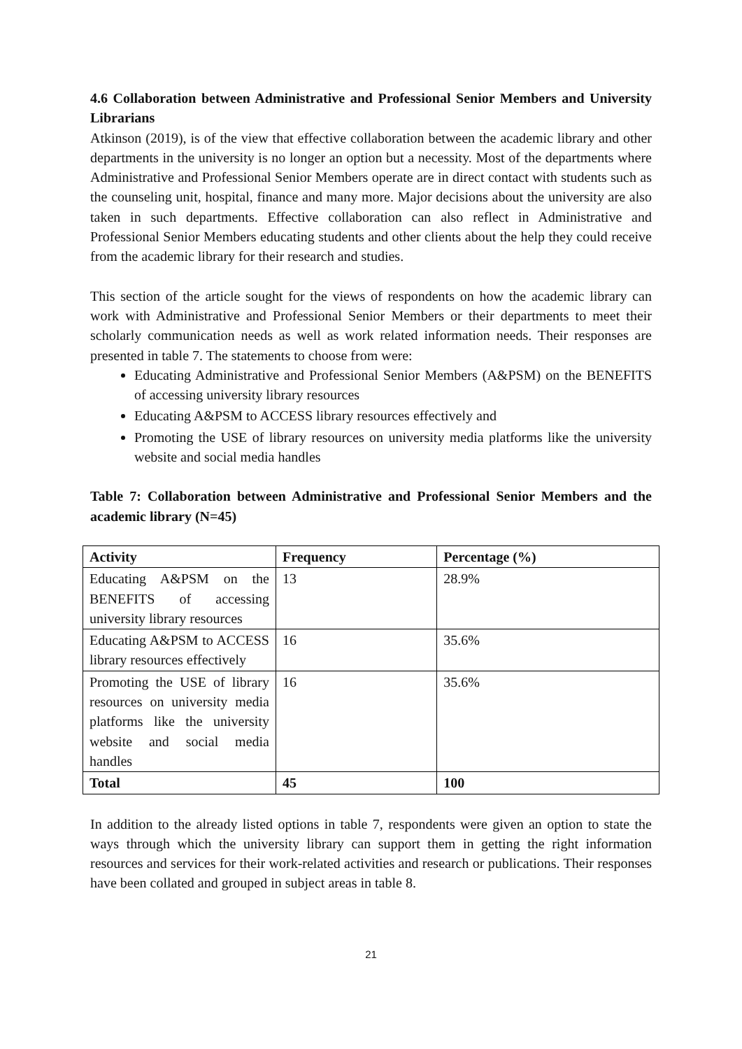4.6 Collaboration between Administrative and Professional Senior Members and University Librarians
Atkinson (2019), is of the view that effective collaboration between the academic library and other departments in the university is no longer an option but a necessity. Most of the departments where Administrative and Professional Senior Members operate are in direct contact with students such as the counseling unit, hospital, finance and many more. Major decisions about the university are also taken in such departments. Effective collaboration can also reflect in Administrative and Professional Senior Members educating students and other clients about the help they could receive from the academic library for their research and studies.
This section of the article sought for the views of respondents on how the academic library can work with Administrative and Professional Senior Members or their departments to meet their scholarly communication needs as well as work related information needs. Their responses are presented in table 7. The statements to choose from were:
Educating Administrative and Professional Senior Members (A&PSM) on the BENEFITS of accessing university library resources
Educating A&PSM to ACCESS library resources effectively and
Promoting the USE of library resources on university media platforms like the university website and social media handles
Table 7: Collaboration between Administrative and Professional Senior Members and the academic library (N=45)
| Activity | Frequency | Percentage (%) |
| --- | --- | --- |
| Educating A&PSM on the BENEFITS of accessing university library resources | 13 | 28.9% |
| Educating A&PSM to ACCESS library resources effectively | 16 | 35.6% |
| Promoting the USE of library resources on university media platforms like the university website and social media handles | 16 | 35.6% |
| Total | 45 | 100 |
In addition to the already listed options in table 7, respondents were given an option to state the ways through which the university library can support them in getting the right information resources and services for their work-related activities and research or publications. Their responses have been collated and grouped in subject areas in table 8.
21